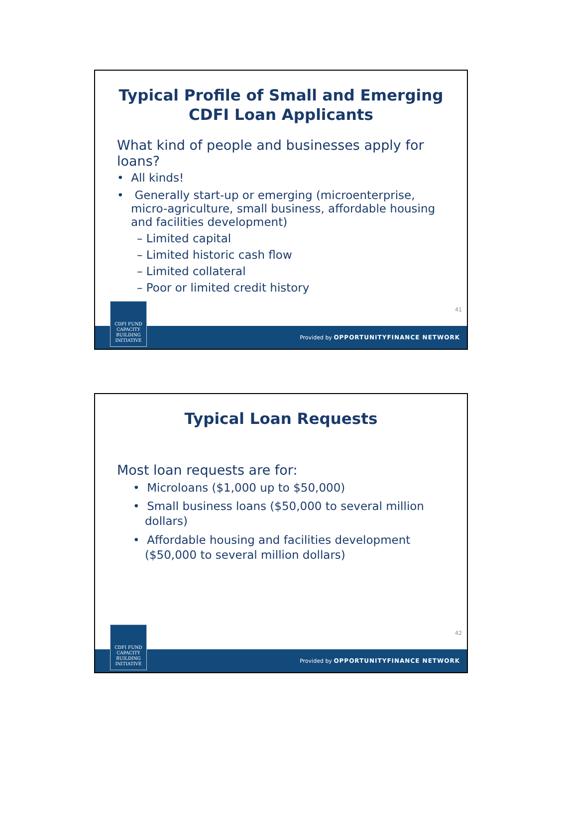Typical Profile of Small and Emerging CDFI Loan Applicants
What kind of people and businesses apply for loans?
• All kinds!
• Generally start-up or emerging (microenterprise, micro-agriculture, small business, affordable housing and facilities development)
– Limited capital
– Limited historic cash flow
– Limited collateral
– Poor or limited credit history
41
Provided by OPPORTUNITYFINANCE NETWORK
CDFI FUND
CAPACITY
BUILDING
INITIATIVE
Typical Loan Requests
Most loan requests are for:
• Microloans ($1,000 up to $50,000)
• Small business loans ($50,000 to several million dollars)
• Affordable housing and facilities development ($50,000 to several million dollars)
42
Provided by OPPORTUNITYFINANCE NETWORK
CDFI FUND
CAPACITY
BUILDING
INITIATIVE